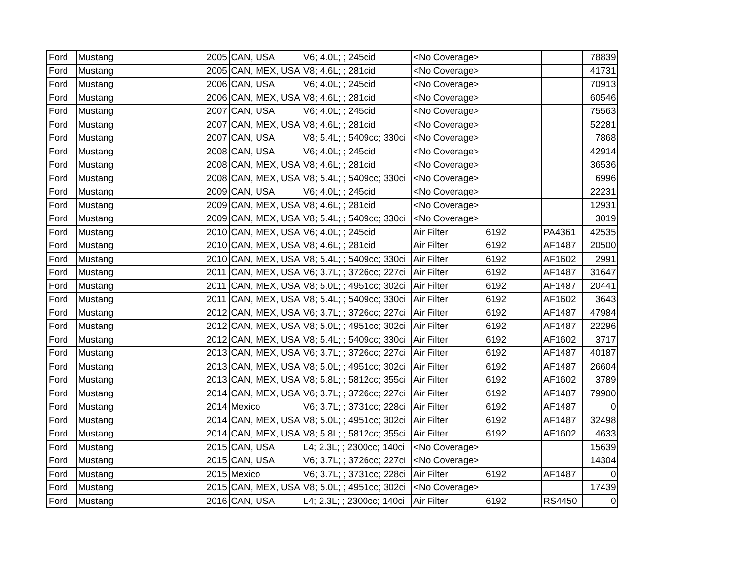| Ford | Mustang | 2005 | CAN, USA | V6; 4.0L; ; 245cid | <No Coverage> | | | 78839 |
| Ford | Mustang | 2005 | CAN, MEX, USA | V8; 4.6L; ; 281cid | <No Coverage> | | | 41731 |
| Ford | Mustang | 2006 | CAN, USA | V6; 4.0L; ; 245cid | <No Coverage> | | | 70913 |
| Ford | Mustang | 2006 | CAN, MEX, USA | V8; 4.6L; ; 281cid | <No Coverage> | | | 60546 |
| Ford | Mustang | 2007 | CAN, USA | V6; 4.0L; ; 245cid | <No Coverage> | | | 75563 |
| Ford | Mustang | 2007 | CAN, MEX, USA | V8; 4.6L; ; 281cid | <No Coverage> | | | 52281 |
| Ford | Mustang | 2007 | CAN, USA | V8; 5.4L; ; 5409cc; 330ci | <No Coverage> | | | 7868 |
| Ford | Mustang | 2008 | CAN, USA | V6; 4.0L; ; 245cid | <No Coverage> | | | 42914 |
| Ford | Mustang | 2008 | CAN, MEX, USA | V8; 4.6L; ; 281cid | <No Coverage> | | | 36536 |
| Ford | Mustang | 2008 | CAN, MEX, USA | V8; 5.4L; ; 5409cc; 330ci | <No Coverage> | | | 6996 |
| Ford | Mustang | 2009 | CAN, USA | V6; 4.0L; ; 245cid | <No Coverage> | | | 22231 |
| Ford | Mustang | 2009 | CAN, MEX, USA | V8; 4.6L; ; 281cid | <No Coverage> | | | 12931 |
| Ford | Mustang | 2009 | CAN, MEX, USA | V8; 5.4L; ; 5409cc; 330ci | <No Coverage> | | | 3019 |
| Ford | Mustang | 2010 | CAN, MEX, USA | V6; 4.0L; ; 245cid | Air Filter | 6192 | PA4361 | 42535 |
| Ford | Mustang | 2010 | CAN, MEX, USA | V8; 4.6L; ; 281cid | Air Filter | 6192 | AF1487 | 20500 |
| Ford | Mustang | 2010 | CAN, MEX, USA | V8; 5.4L; ; 5409cc; 330ci | Air Filter | 6192 | AF1602 | 2991 |
| Ford | Mustang | 2011 | CAN, MEX, USA | V6; 3.7L; ; 3726cc; 227ci | Air Filter | 6192 | AF1487 | 31647 |
| Ford | Mustang | 2011 | CAN, MEX, USA | V8; 5.0L; ; 4951cc; 302ci | Air Filter | 6192 | AF1487 | 20441 |
| Ford | Mustang | 2011 | CAN, MEX, USA | V8; 5.4L; ; 5409cc; 330ci | Air Filter | 6192 | AF1602 | 3643 |
| Ford | Mustang | 2012 | CAN, MEX, USA | V6; 3.7L; ; 3726cc; 227ci | Air Filter | 6192 | AF1487 | 47984 |
| Ford | Mustang | 2012 | CAN, MEX, USA | V8; 5.0L; ; 4951cc; 302ci | Air Filter | 6192 | AF1487 | 22296 |
| Ford | Mustang | 2012 | CAN, MEX, USA | V8; 5.4L; ; 5409cc; 330ci | Air Filter | 6192 | AF1602 | 3717 |
| Ford | Mustang | 2013 | CAN, MEX, USA | V6; 3.7L; ; 3726cc; 227ci | Air Filter | 6192 | AF1487 | 40187 |
| Ford | Mustang | 2013 | CAN, MEX, USA | V8; 5.0L; ; 4951cc; 302ci | Air Filter | 6192 | AF1487 | 26604 |
| Ford | Mustang | 2013 | CAN, MEX, USA | V8; 5.8L; ; 5812cc; 355ci | Air Filter | 6192 | AF1602 | 3789 |
| Ford | Mustang | 2014 | CAN, MEX, USA | V6; 3.7L; ; 3726cc; 227ci | Air Filter | 6192 | AF1487 | 79900 |
| Ford | Mustang | 2014 | Mexico | V6; 3.7L; ; 3731cc; 228ci | Air Filter | 6192 | AF1487 | 0 |
| Ford | Mustang | 2014 | CAN, MEX, USA | V8; 5.0L; ; 4951cc; 302ci | Air Filter | 6192 | AF1487 | 32498 |
| Ford | Mustang | 2014 | CAN, MEX, USA | V8; 5.8L; ; 5812cc; 355ci | Air Filter | 6192 | AF1602 | 4633 |
| Ford | Mustang | 2015 | CAN, USA | L4; 2.3L; ; 2300cc; 140ci | <No Coverage> | | | 15639 |
| Ford | Mustang | 2015 | CAN, USA | V6; 3.7L; ; 3726cc; 227ci | <No Coverage> | | | 14304 |
| Ford | Mustang | 2015 | Mexico | V6; 3.7L; ; 3731cc; 228ci | Air Filter | 6192 | AF1487 | 0 |
| Ford | Mustang | 2015 | CAN, MEX, USA | V8; 5.0L; ; 4951cc; 302ci | <No Coverage> | | | 17439 |
| Ford | Mustang | 2016 | CAN, USA | L4; 2.3L; ; 2300cc; 140ci | Air Filter | 6192 | RS4450 | 0 |